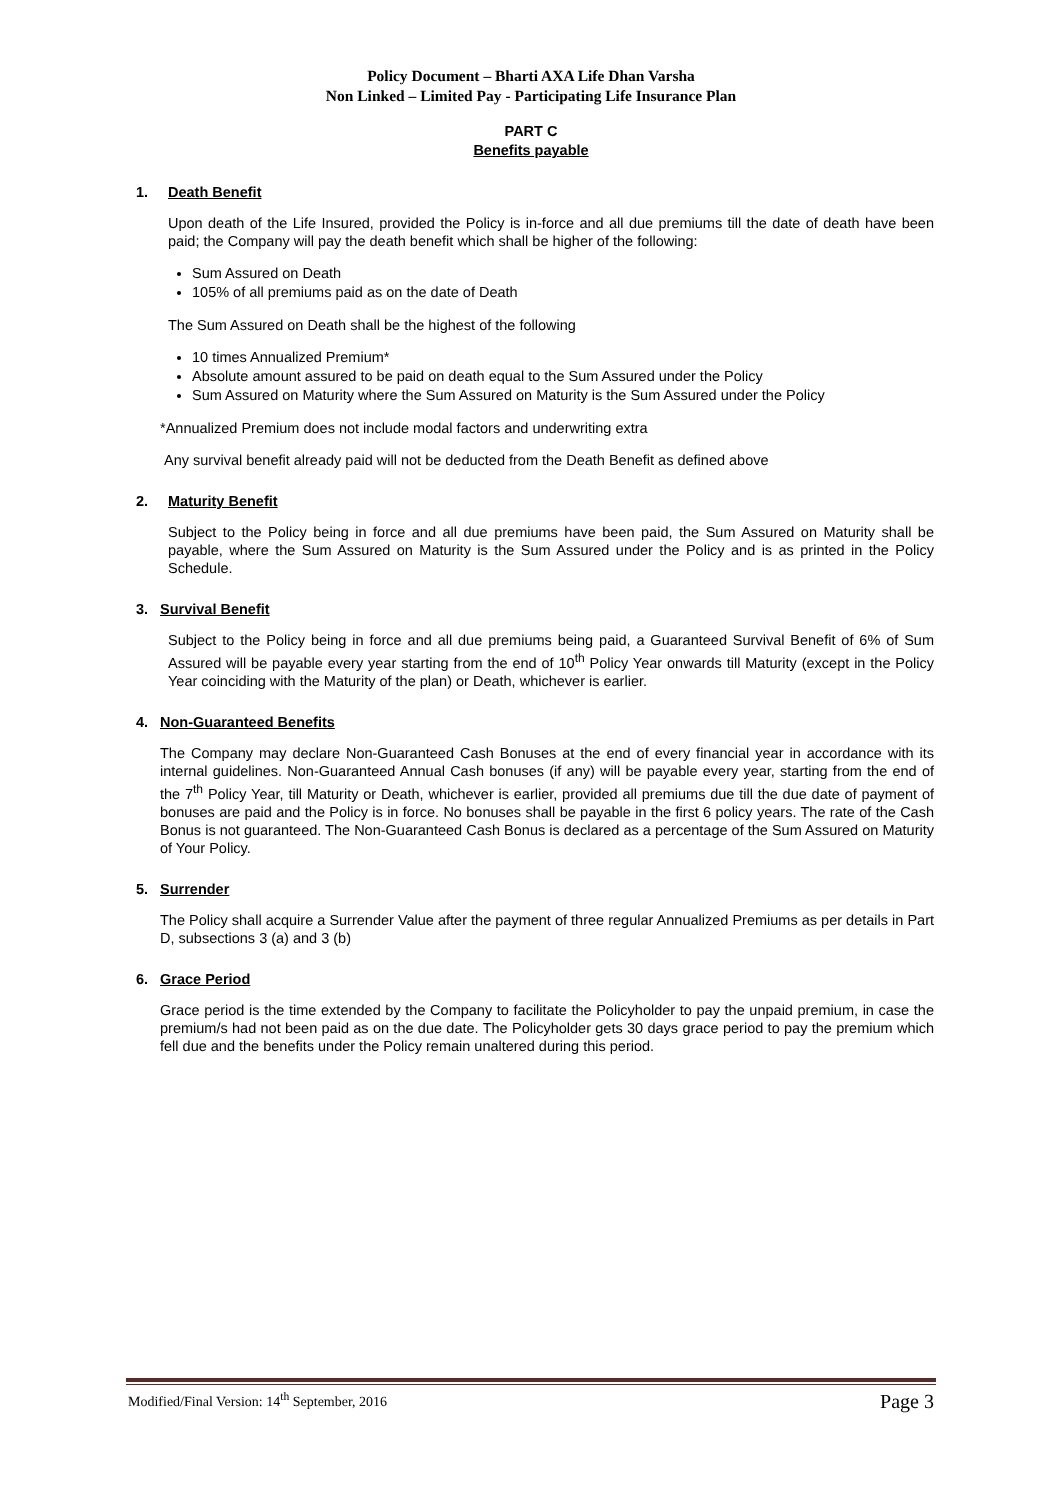Policy Document – Bharti AXA Life Dhan Varsha
Non Linked – Limited Pay - Participating Life Insurance Plan
PART C
Benefits payable
1. Death Benefit
Upon death of the Life Insured, provided the Policy is in-force and all due premiums till the date of death have been paid; the Company will pay the death benefit which shall be higher of the following:
Sum Assured on Death
105% of all premiums paid as on the date of Death
The Sum Assured on Death shall be the highest of the following
10 times Annualized Premium*
Absolute amount assured to be paid on death equal to the Sum Assured under the Policy
Sum Assured on Maturity where the Sum Assured on Maturity is the Sum Assured under the Policy
*Annualized Premium does not include modal factors and underwriting extra
Any survival benefit already paid will not be deducted from the Death Benefit as defined above
2. Maturity Benefit
Subject to the Policy being in force and all due premiums have been paid, the Sum Assured on Maturity shall be payable, where the Sum Assured on Maturity is the Sum Assured under the Policy and is as printed in the Policy Schedule.
3. Survival Benefit
Subject to the Policy being in force and all due premiums being paid, a Guaranteed Survival Benefit of 6% of Sum Assured will be payable every year starting from the end of 10<sup>th</sup> Policy Year onwards till Maturity (except in the Policy Year coinciding with the Maturity of the plan) or Death, whichever is earlier.
4. Non-Guaranteed Benefits
The Company may declare Non-Guaranteed Cash Bonuses at the end of every financial year in accordance with its internal guidelines. Non-Guaranteed Annual Cash bonuses (if any) will be payable every year, starting from the end of the 7<sup>th</sup> Policy Year, till Maturity or Death, whichever is earlier, provided all premiums due till the due date of payment of bonuses are paid and the Policy is in force. No bonuses shall be payable in the first 6 policy years. The rate of the Cash Bonus is not guaranteed. The Non-Guaranteed Cash Bonus is declared as a percentage of the Sum Assured on Maturity of Your Policy.
5. Surrender
The Policy shall acquire a Surrender Value after the payment of three regular Annualized Premiums as per details in Part D, subsections 3 (a) and 3 (b)
6. Grace Period
Grace period is the time extended by the Company to facilitate the Policyholder to pay the unpaid premium, in case the premium/s had not been paid as on the due date. The Policyholder gets 30 days grace period to pay the premium which fell due and the benefits under the Policy remain unaltered during this period.
Modified/Final Version: 14<sup>th</sup> September, 2016 Page 3